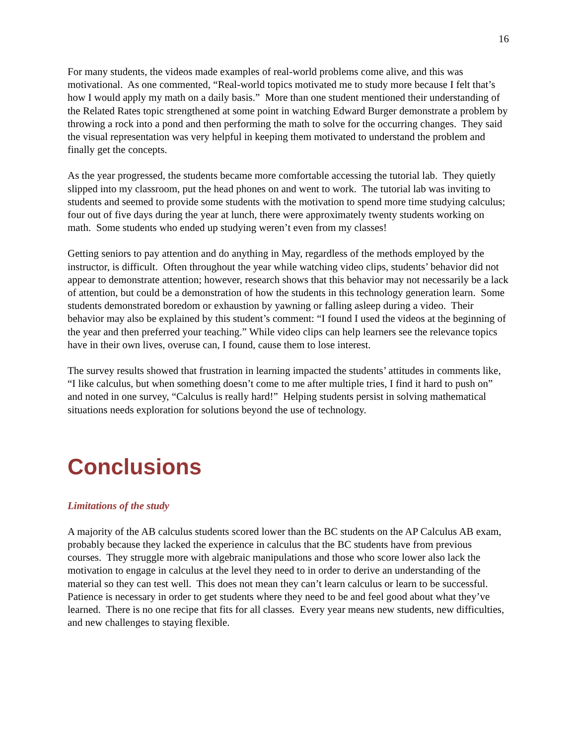16
For many students, the videos made examples of real-world problems come alive, and this was motivational. As one commented, “Real-world topics motivated me to study more because I felt that’s how I would apply my math on a daily basis.” More than one student mentioned their understanding of the Related Rates topic strengthened at some point in watching Edward Burger demonstrate a problem by throwing a rock into a pond and then performing the math to solve for the occurring changes. They said the visual representation was very helpful in keeping them motivated to understand the problem and finally get the concepts.
As the year progressed, the students became more comfortable accessing the tutorial lab. They quietly slipped into my classroom, put the head phones on and went to work. The tutorial lab was inviting to students and seemed to provide some students with the motivation to spend more time studying calculus; four out of five days during the year at lunch, there were approximately twenty students working on math. Some students who ended up studying weren’t even from my classes!
Getting seniors to pay attention and do anything in May, regardless of the methods employed by the instructor, is difficult. Often throughout the year while watching video clips, students’ behavior did not appear to demonstrate attention; however, research shows that this behavior may not necessarily be a lack of attention, but could be a demonstration of how the students in this technology generation learn. Some students demonstrated boredom or exhaustion by yawning or falling asleep during a video. Their behavior may also be explained by this student’s comment: “I found I used the videos at the beginning of the year and then preferred your teaching.” While video clips can help learners see the relevance topics have in their own lives, overuse can, I found, cause them to lose interest.
The survey results showed that frustration in learning impacted the students’ attitudes in comments like, “I like calculus, but when something doesn’t come to me after multiple tries, I find it hard to push on” and noted in one survey, “Calculus is really hard!” Helping students persist in solving mathematical situations needs exploration for solutions beyond the use of technology.
Conclusions
Limitations of the study
A majority of the AB calculus students scored lower than the BC students on the AP Calculus AB exam, probably because they lacked the experience in calculus that the BC students have from previous courses. They struggle more with algebraic manipulations and those who score lower also lack the motivation to engage in calculus at the level they need to in order to derive an understanding of the material so they can test well. This does not mean they can’t learn calculus or learn to be successful. Patience is necessary in order to get students where they need to be and feel good about what they’ve learned. There is no one recipe that fits for all classes. Every year means new students, new difficulties, and new challenges to staying flexible.